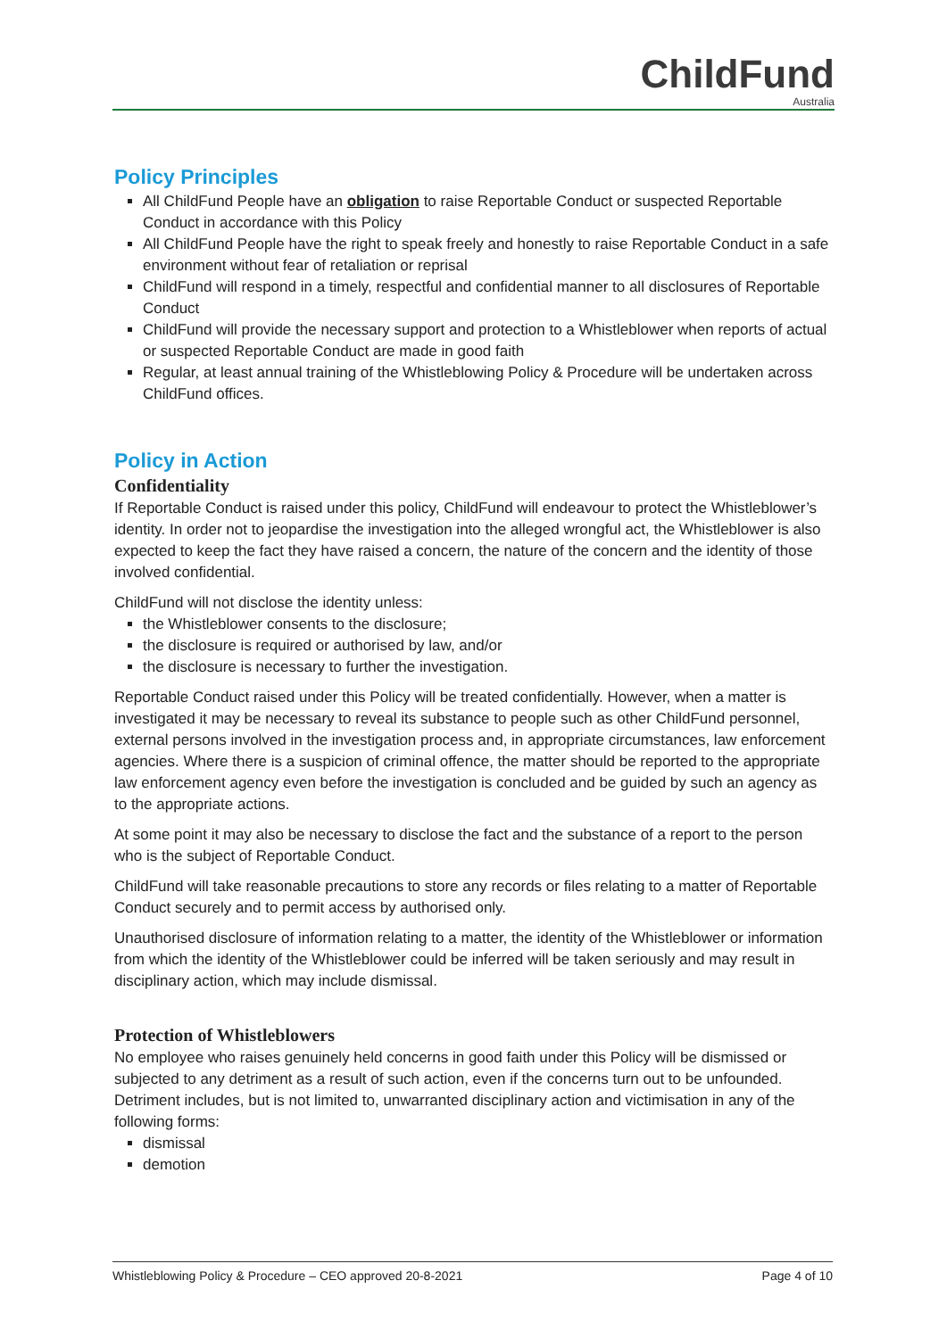ChildFund
Australia
Policy Principles
All ChildFund People have an obligation to raise Reportable Conduct or suspected Reportable Conduct in accordance with this Policy
All ChildFund People have the right to speak freely and honestly to raise Reportable Conduct in a safe environment without fear of retaliation or reprisal
ChildFund will respond in a timely, respectful and confidential manner to all disclosures of Reportable Conduct
ChildFund will provide the necessary support and protection to a Whistleblower when reports of actual or suspected Reportable Conduct are made in good faith
Regular, at least annual training of the Whistleblowing Policy & Procedure will be undertaken across ChildFund offices.
Policy in Action
Confidentiality
If Reportable Conduct is raised under this policy, ChildFund will endeavour to protect the Whistleblower’s identity. In order not to jeopardise the investigation into the alleged wrongful act, the Whistleblower is also expected to keep the fact they have raised a concern, the nature of the concern and the identity of those involved confidential.
ChildFund will not disclose the identity unless:
the Whistleblower consents to the disclosure;
the disclosure is required or authorised by law, and/or
the disclosure is necessary to further the investigation.
Reportable Conduct raised under this Policy will be treated confidentially. However, when a matter is investigated it may be necessary to reveal its substance to people such as other ChildFund personnel, external persons involved in the investigation process and, in appropriate circumstances, law enforcement agencies. Where there is a suspicion of criminal offence, the matter should be reported to the appropriate law enforcement agency even before the investigation is concluded and be guided by such an agency as to the appropriate actions.
At some point it may also be necessary to disclose the fact and the substance of a report to the person who is the subject of Reportable Conduct.
ChildFund will take reasonable precautions to store any records or files relating to a matter of Reportable Conduct securely and to permit access by authorised only.
Unauthorised disclosure of information relating to a matter, the identity of the Whistleblower or information from which the identity of the Whistleblower could be inferred will be taken seriously and may result in disciplinary action, which may include dismissal.
Protection of Whistleblowers
No employee who raises genuinely held concerns in good faith under this Policy will be dismissed or subjected to any detriment as a result of such action, even if the concerns turn out to be unfounded. Detriment includes, but is not limited to, unwarranted disciplinary action and victimisation in any of the following forms:
dismissal
demotion
Whistleblowing Policy & Procedure – CEO approved 20-8-2021 Page 4 of 10